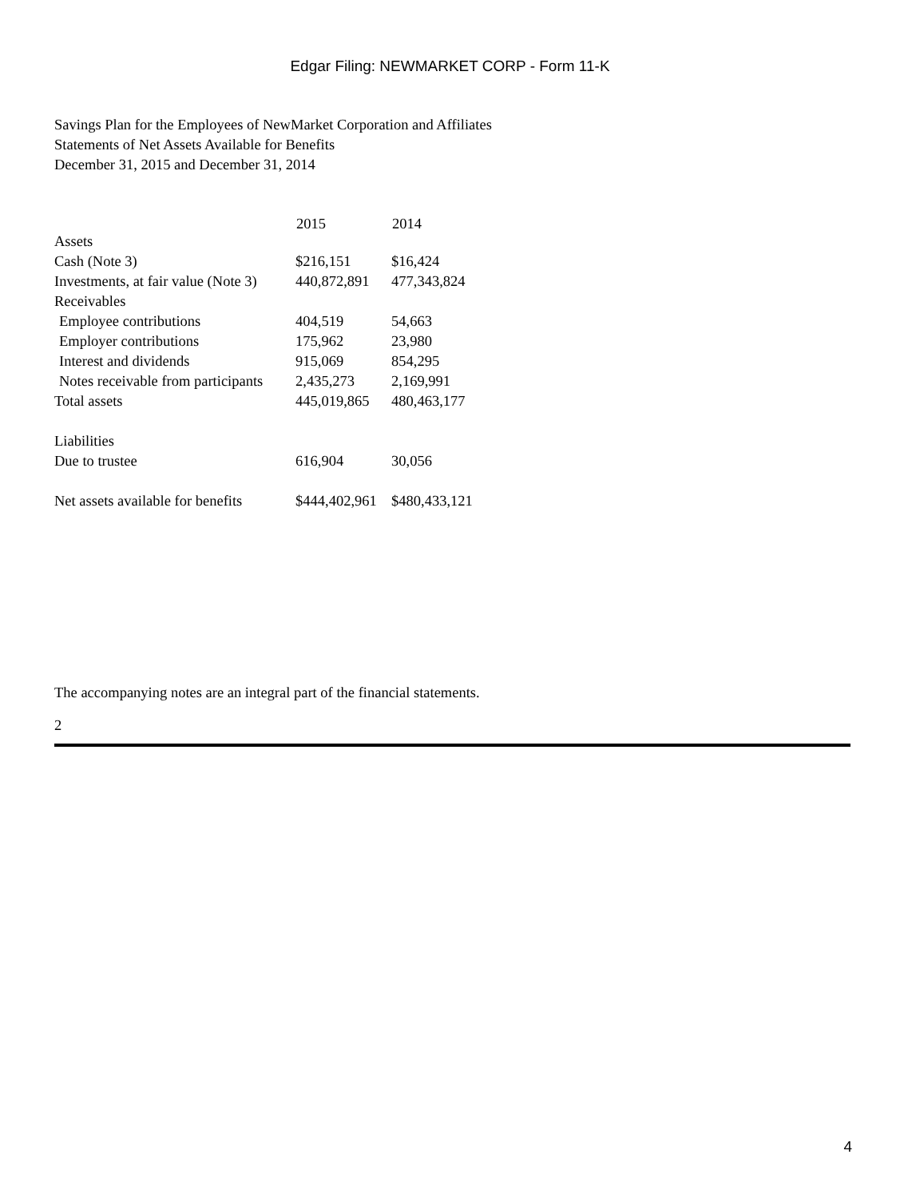Edgar Filing: NEWMARKET CORP - Form 11-K
Savings Plan for the Employees of NewMarket Corporation and Affiliates
Statements of Net Assets Available for Benefits
December 31, 2015 and December 31, 2014
| | 2015 | 2014 |
| --- | --- | --- |
| Assets | | |
| Cash (Note 3) | $216,151 | $16,424 |
| Investments, at fair value (Note 3) | 440,872,891 | 477,343,824 |
| Receivables | | |
| Employee contributions | 404,519 | 54,663 |
| Employer contributions | 175,962 | 23,980 |
| Interest and dividends | 915,069 | 854,295 |
| Notes receivable from participants | 2,435,273 | 2,169,991 |
| Total assets | 445,019,865 | 480,463,177 |
| Liabilities | | |
| Due to trustee | 616,904 | 30,056 |
| Net assets available for benefits | $444,402,961 | $480,433,121 |
The accompanying notes are an integral part of the financial statements.
2
4